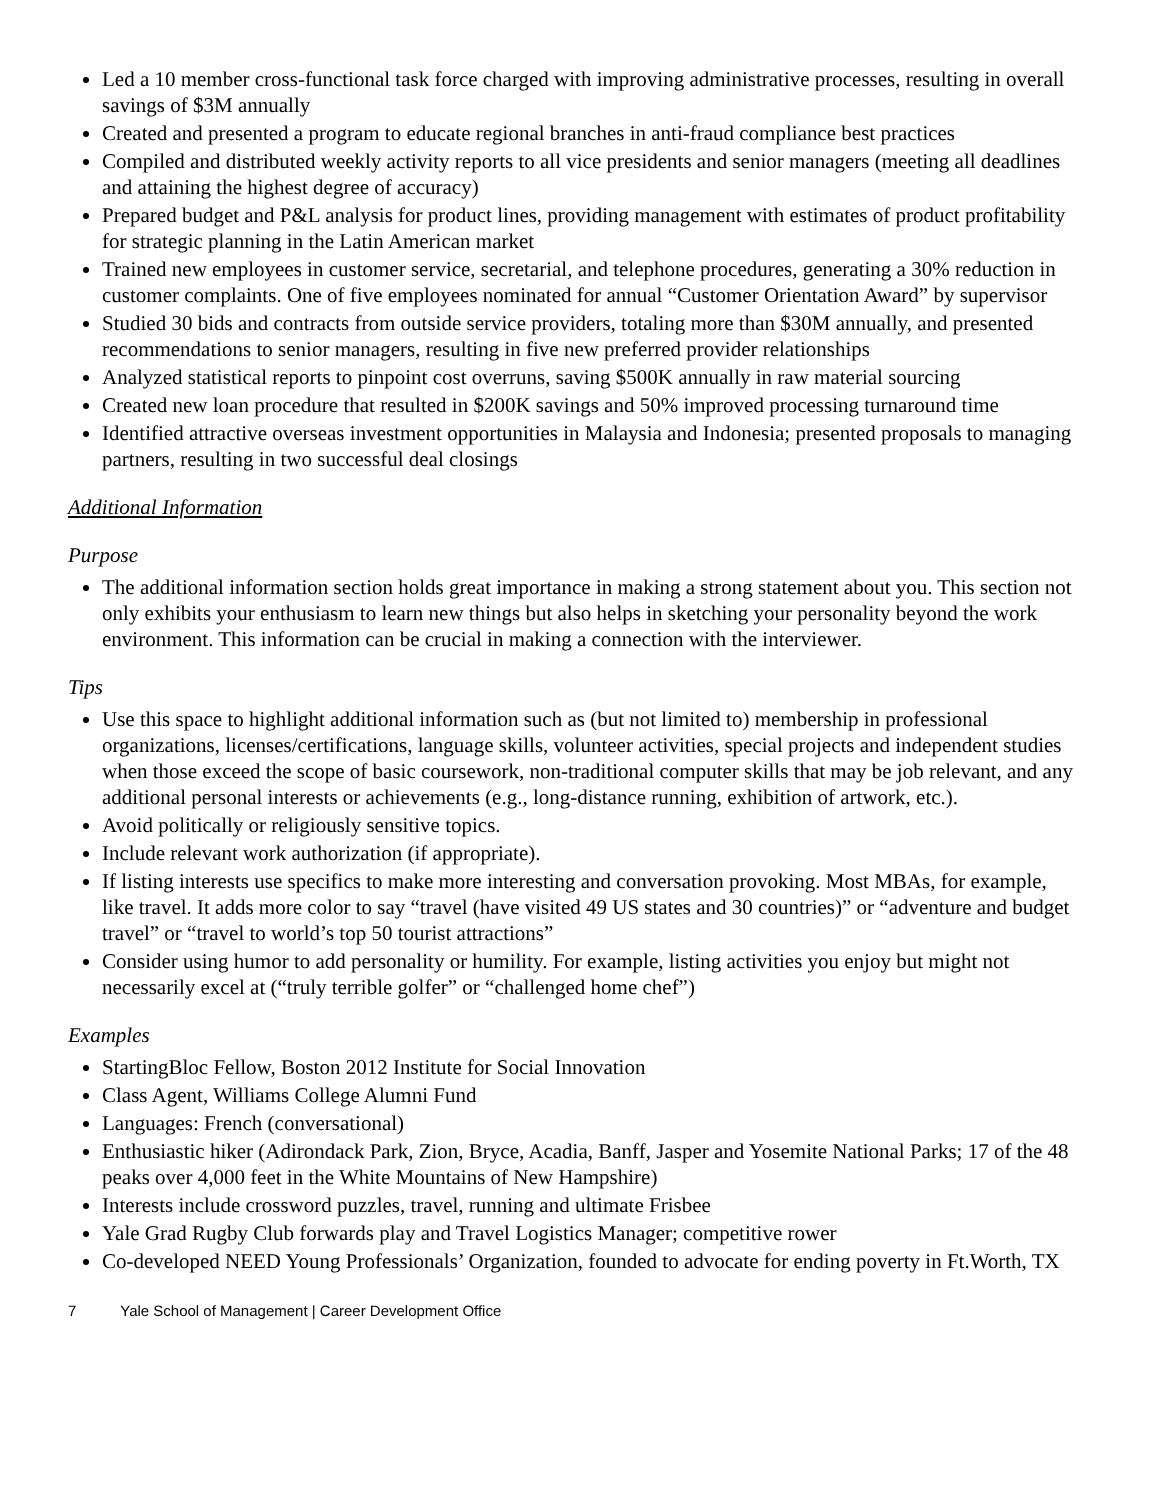Led a 10 member cross-functional task force charged with improving administrative processes, resulting in overall savings of $3M annually
Created and presented a program to educate regional branches in anti-fraud compliance best practices
Compiled and distributed weekly activity reports to all vice presidents and senior managers (meeting all deadlines and attaining the highest degree of accuracy)
Prepared budget and P&L analysis for product lines, providing management with estimates of product profitability for strategic planning in the Latin American market
Trained new employees in customer service, secretarial, and telephone procedures, generating a 30% reduction in customer complaints. One of five employees nominated for annual “Customer Orientation Award” by supervisor
Studied 30 bids and contracts from outside service providers, totaling more than $30M annually, and presented recommendations to senior managers, resulting in five new preferred provider relationships
Analyzed statistical reports to pinpoint cost overruns, saving $500K annually in raw material sourcing
Created new loan procedure that resulted in $200K savings and 50% improved processing turnaround time
Identified attractive overseas investment opportunities in Malaysia and Indonesia; presented proposals to managing partners, resulting in two successful deal closings
Additional Information
Purpose
The additional information section holds great importance in making a strong statement about you. This section not only exhibits your enthusiasm to learn new things but also helps in sketching your personality beyond the work environment. This information can be crucial in making a connection with the interviewer.
Tips
Use this space to highlight additional information such as (but not limited to) membership in professional organizations, licenses/certifications, language skills, volunteer activities, special projects and independent studies when those exceed the scope of basic coursework, non-traditional computer skills that may be job relevant, and any additional personal interests or achievements (e.g., long-distance running, exhibition of artwork, etc.).
Avoid politically or religiously sensitive topics.
Include relevant work authorization (if appropriate).
If listing interests use specifics to make more interesting and conversation provoking. Most MBAs, for example, like travel. It adds more color to say “travel (have visited 49 US states and 30 countries)” or “adventure and budget travel” or “travel to world’s top 50 tourist attractions”
Consider using humor to add personality or humility. For example, listing activities you enjoy but might not necessarily excel at (“truly terrible golfer” or “challenged home chef”)
Examples
StartingBloc Fellow, Boston 2012 Institute for Social Innovation
Class Agent, Williams College Alumni Fund
Languages: French (conversational)
Enthusiastic hiker (Adirondack Park, Zion, Bryce, Acadia, Banff, Jasper and Yosemite National Parks; 17 of the 48 peaks over 4,000 feet in the White Mountains of New Hampshire)
Interests include crossword puzzles, travel, running and ultimate Frisbee
Yale Grad Rugby Club forwards play and Travel Logistics Manager; competitive rower
Co-developed NEED Young Professionals’ Organization, founded to advocate for ending poverty in Ft.Worth, TX
7 Yale School of Management | Career Development Office